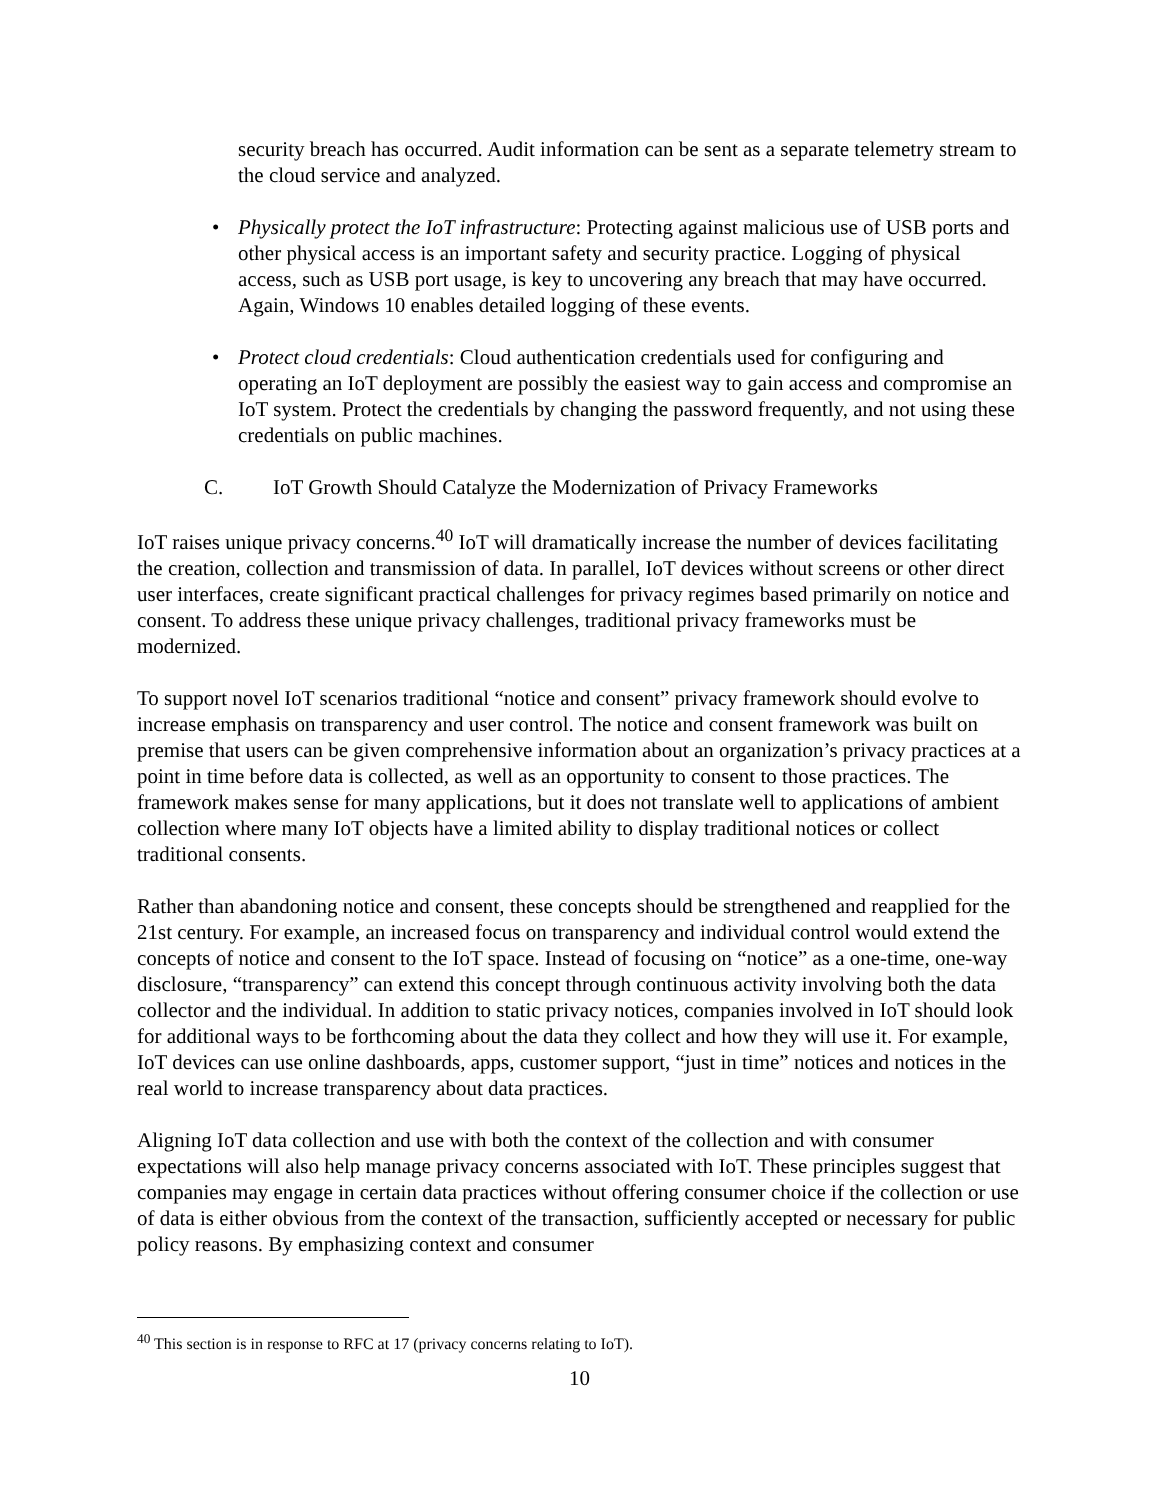security breach has occurred. Audit information can be sent as a separate telemetry stream to the cloud service and analyzed.
• Physically protect the IoT infrastructure: Protecting against malicious use of USB ports and other physical access is an important safety and security practice. Logging of physical access, such as USB port usage, is key to uncovering any breach that may have occurred. Again, Windows 10 enables detailed logging of these events.
• Protect cloud credentials: Cloud authentication credentials used for configuring and operating an IoT deployment are possibly the easiest way to gain access and compromise an IoT system. Protect the credentials by changing the password frequently, and not using these credentials on public machines.
C. IoT Growth Should Catalyze the Modernization of Privacy Frameworks
IoT raises unique privacy concerns.<sup>40</sup> IoT will dramatically increase the number of devices facilitating the creation, collection and transmission of data. In parallel, IoT devices without screens or other direct user interfaces, create significant practical challenges for privacy regimes based primarily on notice and consent. To address these unique privacy challenges, traditional privacy frameworks must be modernized.
To support novel IoT scenarios traditional “notice and consent” privacy framework should evolve to increase emphasis on transparency and user control. The notice and consent framework was built on premise that users can be given comprehensive information about an organization’s privacy practices at a point in time before data is collected, as well as an opportunity to consent to those practices. The framework makes sense for many applications, but it does not translate well to applications of ambient collection where many IoT objects have a limited ability to display traditional notices or collect traditional consents.
Rather than abandoning notice and consent, these concepts should be strengthened and reapplied for the 21st century. For example, an increased focus on transparency and individual control would extend the concepts of notice and consent to the IoT space. Instead of focusing on “notice” as a one-time, one-way disclosure, “transparency” can extend this concept through continuous activity involving both the data collector and the individual. In addition to static privacy notices, companies involved in IoT should look for additional ways to be forthcoming about the data they collect and how they will use it. For example, IoT devices can use online dashboards, apps, customer support, “just in time” notices and notices in the real world to increase transparency about data practices.
Aligning IoT data collection and use with both the context of the collection and with consumer expectations will also help manage privacy concerns associated with IoT. These principles suggest that companies may engage in certain data practices without offering consumer choice if the collection or use of data is either obvious from the context of the transaction, sufficiently accepted or necessary for public policy reasons. By emphasizing context and consumer
<sup>40</sup> This section is in response to RFC at 17 (privacy concerns relating to IoT).
10